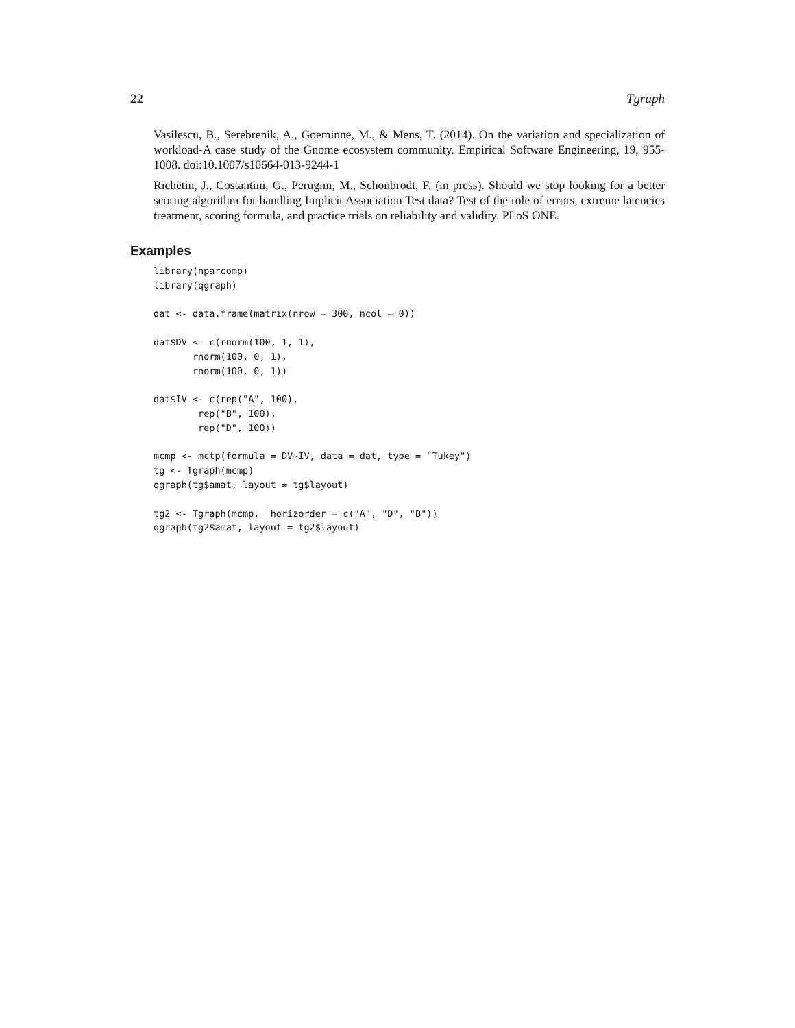22 Tgraph
Vasilescu, B., Serebrenik, A., Goeminne, M., & Mens, T. (2014). On the variation and specialization of workload-A case study of the Gnome ecosystem community. Empirical Software Engineering, 19, 955-1008. doi:10.1007/s10664-013-9244-1
Richetin, J., Costantini, G., Perugini, M., Schonbrodt, F. (in press). Should we stop looking for a better scoring algorithm for handling Implicit Association Test data? Test of the role of errors, extreme latencies treatment, scoring formula, and practice trials on reliability and validity. PLoS ONE.
Examples
library(nparcomp)
library(qgraph)

dat <- data.frame(matrix(nrow = 300, ncol = 0))

dat$DV <- c(rnorm(100, 1, 1),
       rnorm(100, 0, 1),
       rnorm(100, 0, 1))

dat$IV <- c(rep("A", 100),
        rep("B", 100),
        rep("D", 100))

mcmp <- mctp(formula = DV~IV, data = dat, type = "Tukey")
tg <- Tgraph(mcmp)
qgraph(tg$amat, layout = tg$layout)

tg2 <- Tgraph(mcmp,  horizorder = c("A", "D", "B"))
qgraph(tg2$amat, layout = tg2$layout)